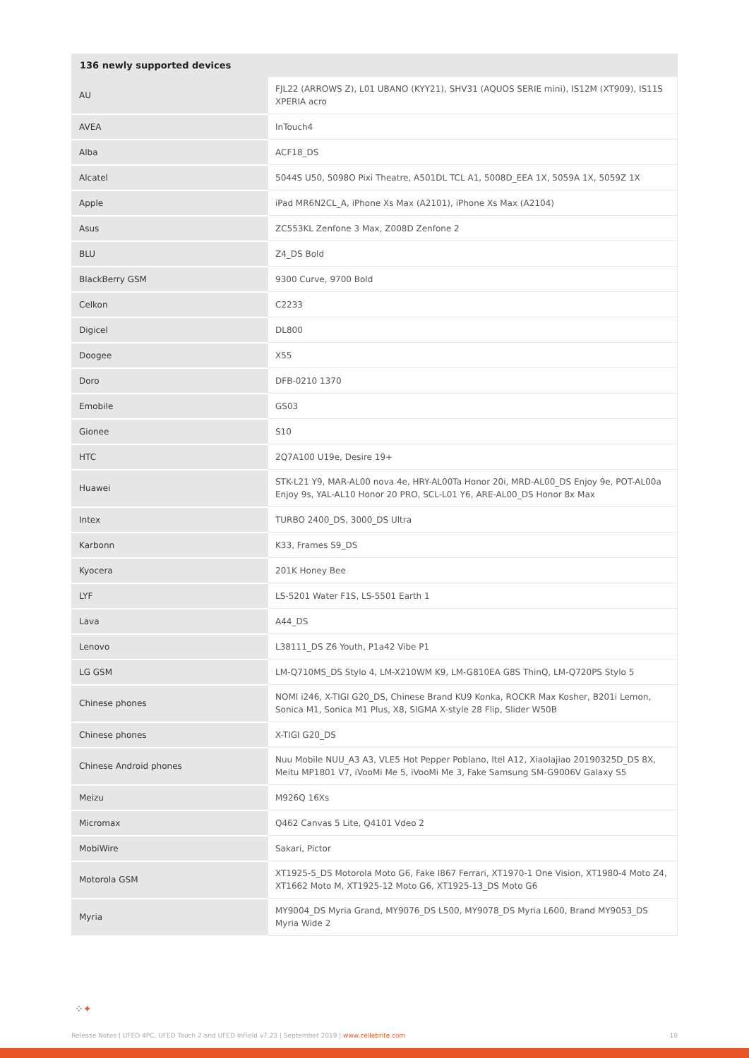| 136 newly supported devices | |
| --- | --- |
| AU | FJL22 (ARROWS Z), L01 UBANO (KYY21), SHV31 (AQUOS SERIE mini), IS12M (XT909), IS11S XPERIA acro |
| AVEA | InTouch4 |
| Alba | ACF18_DS |
| Alcatel | 5044S U50, 5098O Pixi Theatre, A501DL TCL A1, 5008D_EEA 1X, 5059A 1X, 5059Z 1X |
| Apple | iPad MR6N2CL_A, iPhone Xs Max (A2101), iPhone Xs Max (A2104) |
| Asus | ZC553KL Zenfone 3 Max, Z008D Zenfone 2 |
| BLU | Z4_DS Bold |
| BlackBerry GSM | 9300 Curve, 9700 Bold |
| Celkon | C2233 |
| Digicel | DL800 |
| Doogee | X55 |
| Doro | DFB-0210 1370 |
| Emobile | GS03 |
| Gionee | S10 |
| HTC | 2Q7A100 U19e, Desire 19+ |
| Huawei | STK-L21 Y9, MAR-AL00 nova 4e, HRY-AL00Ta Honor 20i, MRD-AL00_DS Enjoy 9e, POT-AL00a Enjoy 9s, YAL-AL10 Honor 20 PRO, SCL-L01 Y6, ARE-AL00_DS Honor 8x Max |
| Intex | TURBO 2400_DS, 3000_DS Ultra |
| Karbonn | K33, Frames S9_DS |
| Kyocera | 201K Honey Bee |
| LYF | LS-5201 Water F1S, LS-5501 Earth 1 |
| Lava | A44_DS |
| Lenovo | L38111_DS Z6 Youth, P1a42 Vibe P1 |
| LG GSM | LM-Q710MS_DS Stylo 4, LM-X210WM K9, LM-G810EA G8S ThinQ, LM-Q720PS Stylo 5 |
| Chinese phones | NOMI i246, X-TIGI G20_DS, Chinese Brand KU9 Konka, ROCKR Max Kosher, B201i Lemon, Sonica M1, Sonica M1 Plus, X8, SIGMA X-style 28 Flip, Slider W50B |
| Chinese phones | X-TIGI G20_DS |
| Chinese Android phones | Nuu Mobile NUU_A3 A3, VLE5 Hot Pepper Poblano, Itel A12, Xiaolajiao 20190325D_DS 8X, Meitu MP1801 V7, iVooMi Me 5, iVooMi Me 3, Fake Samsung SM-G9006V Galaxy S5 |
| Meizu | M926Q 16Xs |
| Micromax | Q462 Canvas 5 Lite, Q4101 Vdeo 2 |
| MobiWire | Sakari, Pictor |
| Motorola GSM | XT1925-5_DS Motorola Moto G6, Fake I867 Ferrari, XT1970-1 One Vision, XT1980-4 Moto Z4, XT1662 Moto M, XT1925-12 Moto G6, XT1925-13_DS Moto G6 |
| Myria | MY9004_DS Myria Grand, MY9076_DS L500, MY9078_DS Myria L600, Brand MY9053_DS Myria Wide 2 |
⁘✦
Release Notes | UFED 4PC, UFED Touch 2 and UFED InField v7.23 | September 2019 | www.cellebrite.com 10